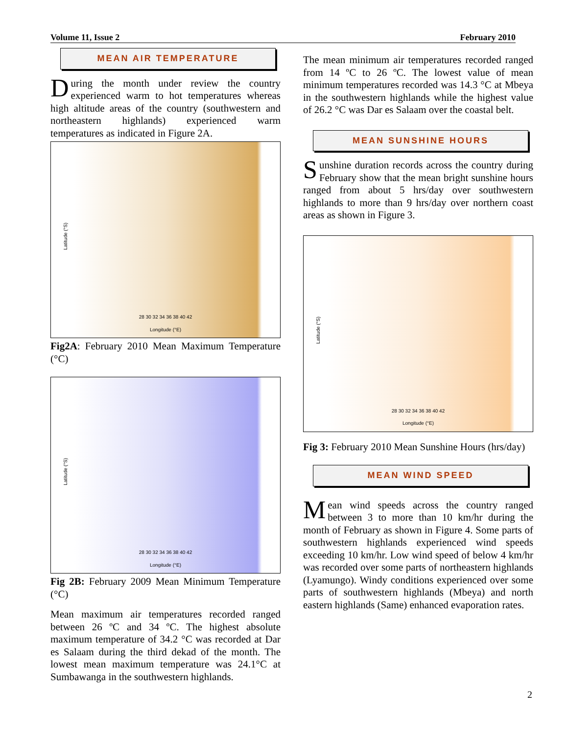Volume 11, Issue 2 February 2010
MEAN AIR TEMPERATURE
During the month under review the country experienced warm to hot temperatures whereas high altitude areas of the country (southwestern and northeastern highlands) experienced warm temperatures as indicated in Figure 2A.
Latitude (°S)
28 30 32 34 36 38 40 42
Longitude (°E)
Fig2A: February 2010 Mean Maximum Temperature (°C)
Latitude (°S)
28 30 32 34 36 38 40 42
Longitude (°E)
Fig 2B: February 2009 Mean Minimum Temperature (°C)
Mean maximum air temperatures recorded ranged between 26 ºC and 34 ºC. The highest absolute maximum temperature of 34.2 °C was recorded at Dar es Salaam during the third dekad of the month. The lowest mean maximum temperature was 24.1°C at Sumbawanga in the southwestern highlands.
The mean minimum air temperatures recorded ranged from 14 ºC to 26 ºC. The lowest value of mean minimum temperatures recorded was 14.3 °C at Mbeya in the southwestern highlands while the highest value of 26.2 °C was Dar es Salaam over the coastal belt.
MEAN SUNSHINE HOURS
Sunshine duration records across the country during February show that the mean bright sunshine hours ranged from about 5 hrs/day over southwestern highlands to more than 9 hrs/day over northern coast areas as shown in Figure 3.
Latitude (°S)
28 30 32 34 36 38 40 42
Longitude (°E)
Fig 3: February 2010 Mean Sunshine Hours (hrs/day)
MEAN WIND SPEED
Mean wind speeds across the country ranged between 3 to more than 10 km/hr during the month of February as shown in Figure 4. Some parts of southwestern highlands experienced wind speeds exceeding 10 km/hr. Low wind speed of below 4 km/hr was recorded over some parts of northeastern highlands (Lyamungo). Windy conditions experienced over some parts of southwestern highlands (Mbeya) and north eastern highlands (Same) enhanced evaporation rates.
2